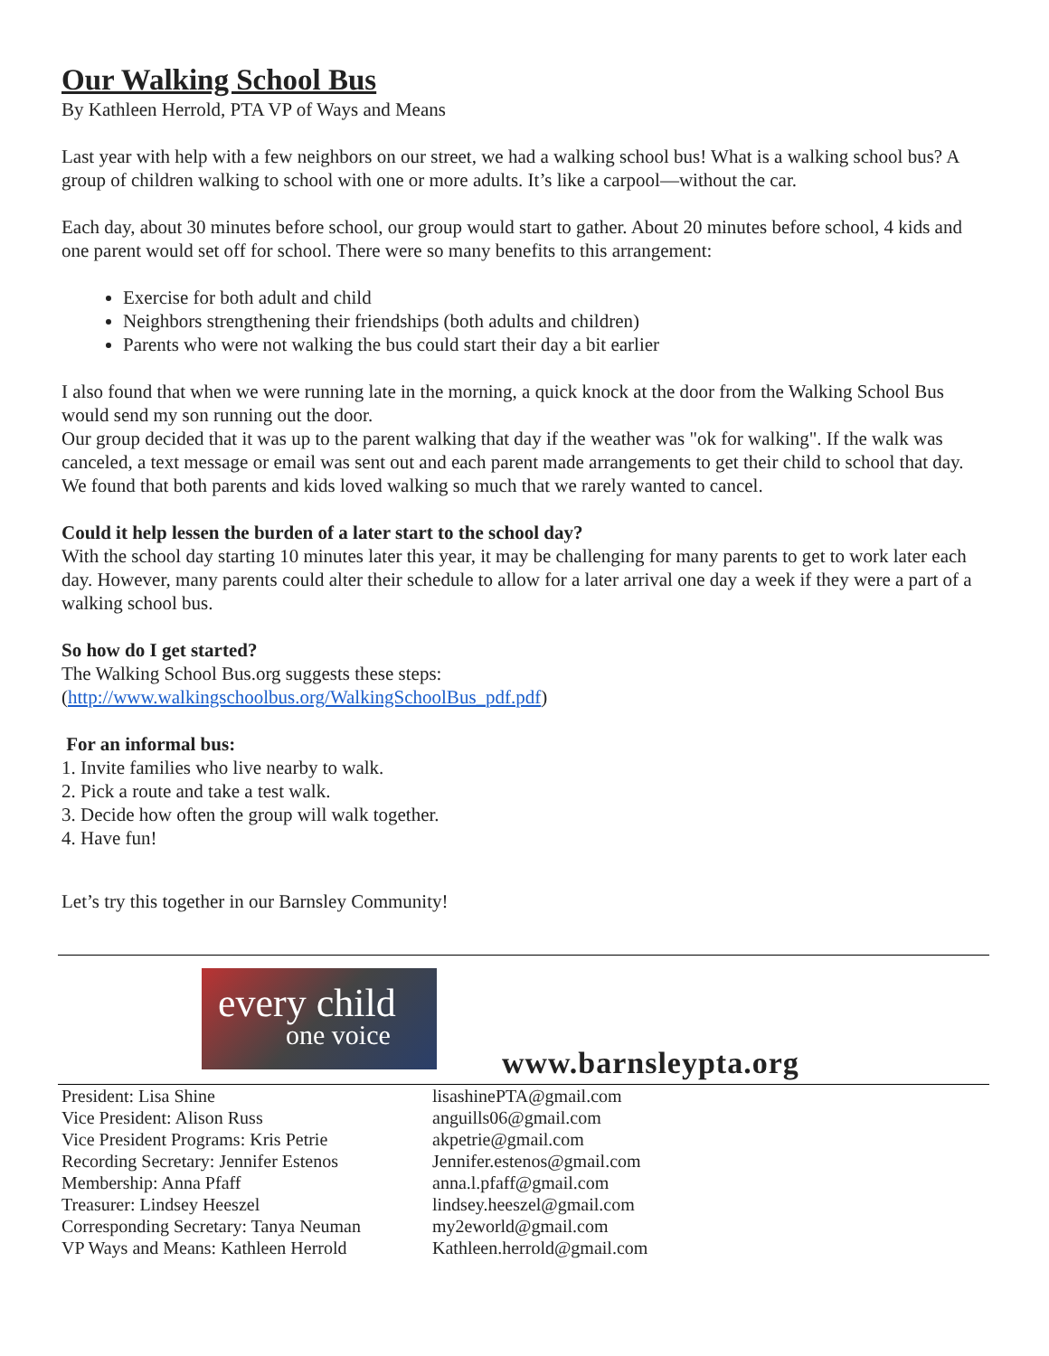Our Walking School Bus
By Kathleen Herrold, PTA VP of Ways and Means
Last year with help with a few neighbors on our street, we had a walking school bus! What is a walking school bus? A group of children walking to school with one or more adults. It’s like a carpool—without the car.
Each day, about 30 minutes before school, our group would start to gather. About 20 minutes before school, 4 kids and one parent would set off for school. There were so many benefits to this arrangement:
Exercise for both adult and child
Neighbors strengthening their friendships (both adults and children)
Parents who were not walking the bus could start their day a bit earlier
I also found that when we were running late in the morning, a quick knock at the door from the Walking School Bus would send my son running out the door.
Our group decided that it was up to the parent walking that day if the weather was "ok for walking". If the walk was canceled, a text message or email was sent out and each parent made arrangements to get their child to school that day. We found that both parents and kids loved walking so much that we rarely wanted to cancel.
Could it help lessen the burden of a later start to the school day?
With the school day starting 10 minutes later this year, it may be challenging for many parents to get to work later each day. However, many parents could alter their schedule to allow for a later arrival one day a week if they were a part of a walking school bus.
So how do I get started?
The Walking School Bus.org suggests these steps:
(http://www.walkingschoolbus.org/WalkingSchoolBus_pdf.pdf)
For an informal bus:
1. Invite families who live nearby to walk.
2. Pick a route and take a test walk.
3. Decide how often the group will walk together.
4. Have fun!
Let’s try this together in our Barnsley Community!
every child
one voice
www.barnsleypta.org
| President: Lisa Shine | lisashinePTA@gmail.com |
| Vice President: Alison Russ | anguills06@gmail.com |
| Vice President Programs: Kris Petrie | akpetrie@gmail.com |
| Recording Secretary: Jennifer Estenos | Jennifer.estenos@gmail.com |
| Membership: Anna Pfaff | anna.l.pfaff@gmail.com |
| Treasurer: Lindsey Heeszel | lindsey.heeszel@gmail.com |
| Corresponding Secretary: Tanya Neuman | my2eworld@gmail.com |
| VP Ways and Means: Kathleen Herrold | Kathleen.herrold@gmail.com |